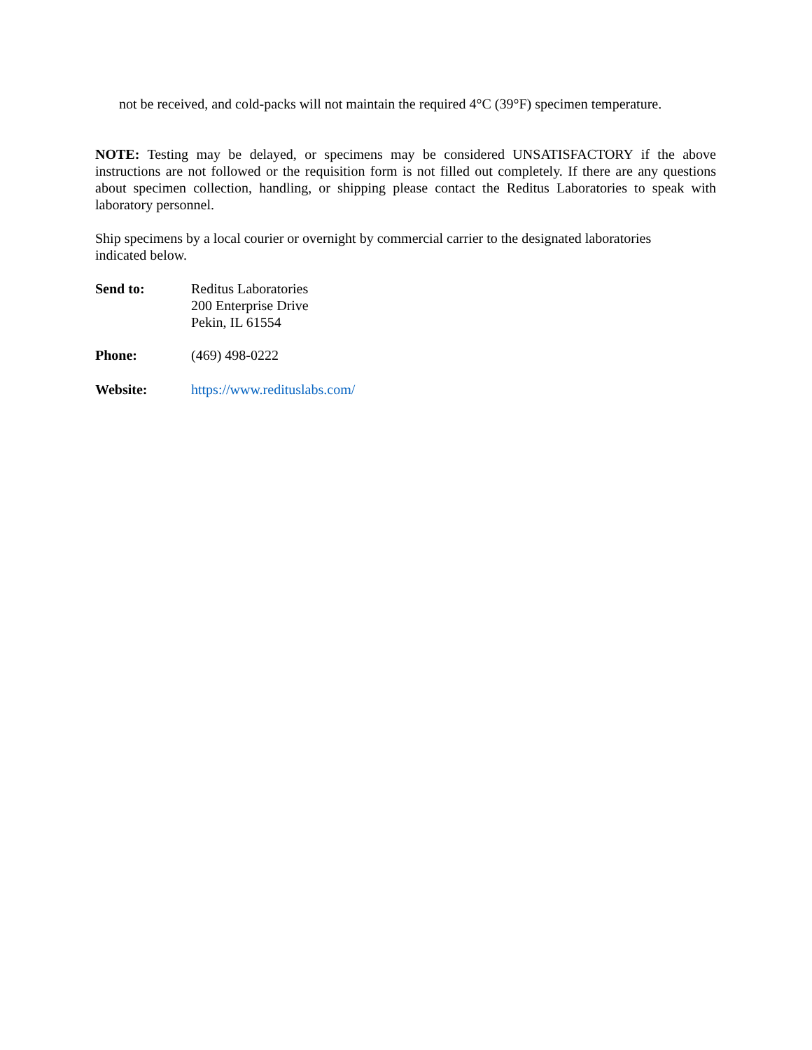not be received, and cold-packs will not maintain the required 4°C (39°F) specimen temperature.
NOTE: Testing may be delayed, or specimens may be considered UNSATISFACTORY if the above instructions are not followed or the requisition form is not filled out completely. If there are any questions about specimen collection, handling, or shipping please contact the Reditus Laboratories to speak with laboratory personnel.
Ship specimens by a local courier or overnight by commercial carrier to the designated laboratories
indicated below.
| Send to: | Reditus Laboratories 200 Enterprise Drive Pekin, IL 61554 |
| Phone: | (469) 498-0222 |
| Website: | https://www.redituslabs.com/ |